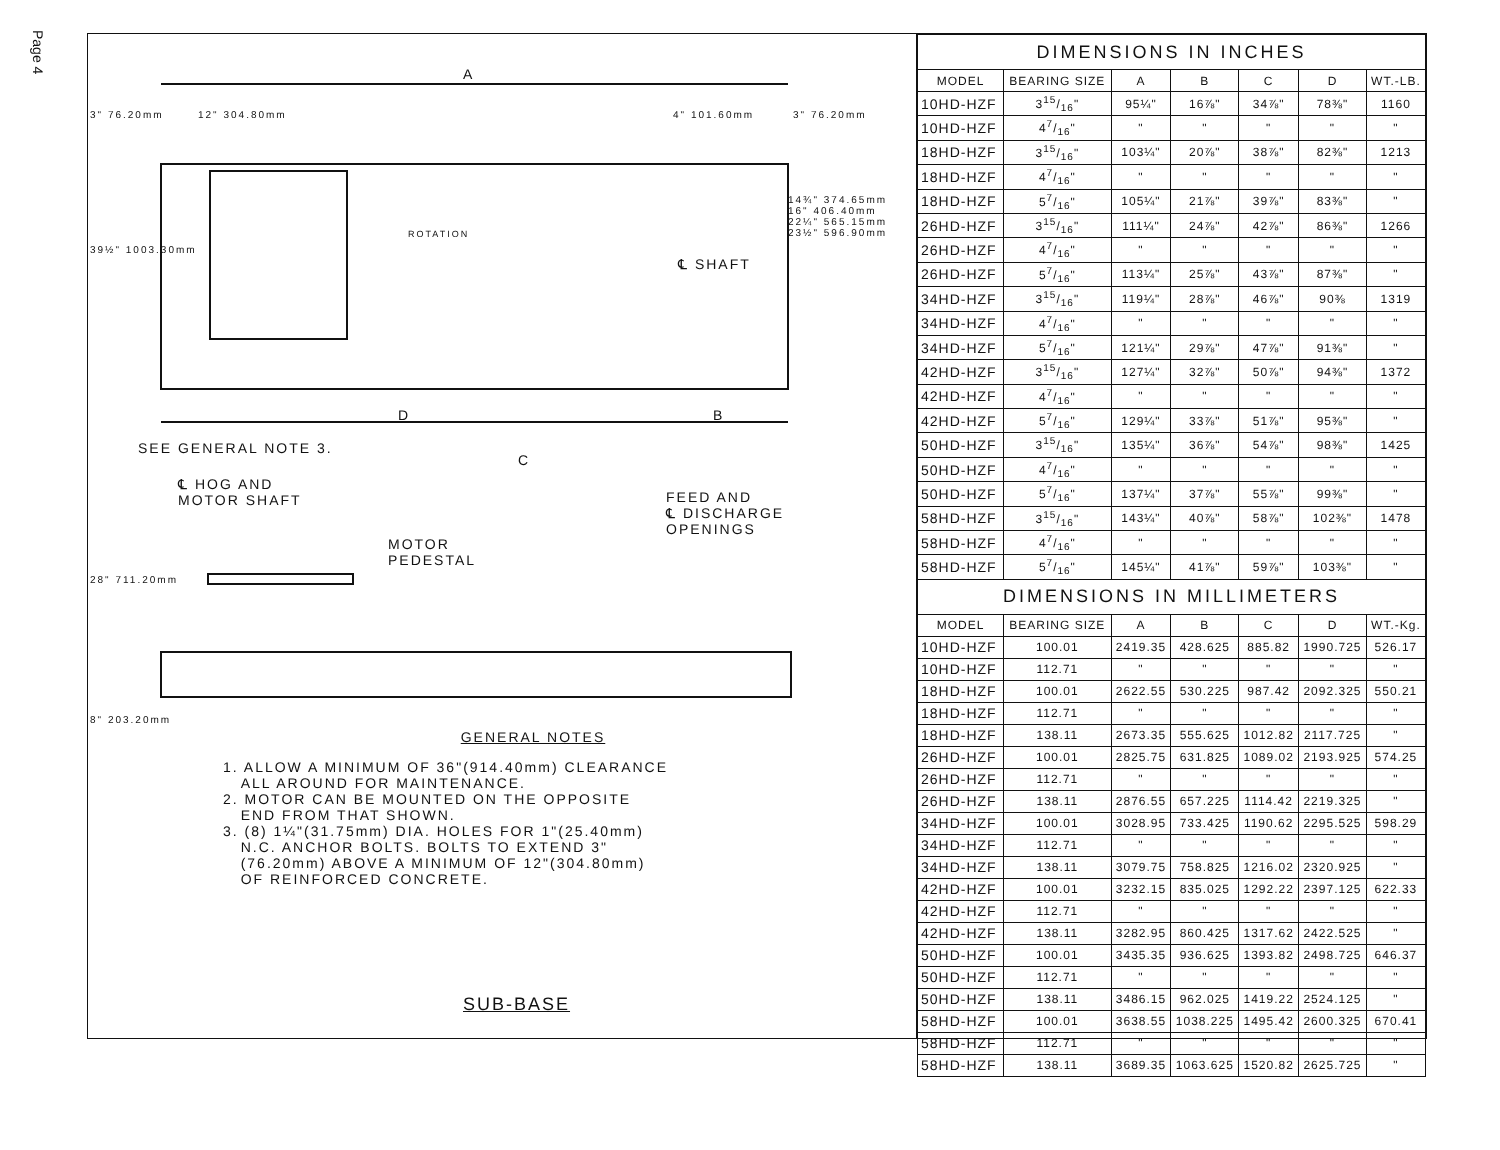Page 4
A
D B
C
℄ SHAFT
SEE GENERAL NOTE 3.
℄ HOG AND
MOTOR SHAFT
FEED AND
℄ DISCHARGE
OPENINGS
MOTOR
PEDESTAL
3" 76.20mm 12" 304.80mm 4" 101.60mm 3" 76.20mm
39½" 1003.30mm
14¾" 374.65mm
16" 406.40mm
22¼" 565.15mm
23½" 596.90mm
28" 711.20mm
8" 203.20mm
ROTATION
GENERAL NOTES
1. ALLOW A MINIMUM OF 36"(914.40mm) CLEARANCE
ALL AROUND FOR MAINTENANCE.
2. MOTOR CAN BE MOUNTED ON THE OPPOSITE
END FROM THAT SHOWN.
3. (8) 1¼"(31.75mm) DIA. HOLES FOR 1"(25.40mm)
N.C. ANCHOR BOLTS. BOLTS TO EXTEND 3"
(76.20mm) ABOVE A MINIMUM OF 12"(304.80mm)
OF REINFORCED CONCRETE.
SUB-BASE
| DIMENSIONS IN INCHES | | | | | | |
| MODEL | BEARING SIZE | A | B | C | D | WT.-LB. |
| 10HD-HZF | 315/16" | 95¼" | 16⅞" | 34⅞" | 78⅜" | 1160 |
| 10HD-HZF | 47/16" | " | " | " | " | " |
| 18HD-HZF | 315/16" | 103¼" | 20⅞" | 38⅞" | 82⅜" | 1213 |
| 18HD-HZF | 47/16" | " | " | " | " | " |
| 18HD-HZF | 57/16" | 105¼" | 21⅞" | 39⅞" | 83⅜" | " |
| 26HD-HZF | 315/16" | 111¼" | 24⅞" | 42⅞" | 86⅜" | 1266 |
| 26HD-HZF | 47/16" | " | " | " | " | " |
| 26HD-HZF | 57/16" | 113¼" | 25⅞" | 43⅞" | 87⅜" | " |
| 34HD-HZF | 315/16" | 119¼" | 28⅞" | 46⅞" | 90⅜ | 1319 |
| 34HD-HZF | 47/16" | " | " | " | " | " |
| 34HD-HZF | 57/16" | 121¼" | 29⅞" | 47⅞" | 91⅜" | " |
| 42HD-HZF | 315/16" | 127¼" | 32⅞" | 50⅞" | 94⅜" | 1372 |
| 42HD-HZF | 47/16" | " | " | " | " | " |
| 42HD-HZF | 57/16" | 129¼" | 33⅞" | 51⅞" | 95⅜" | " |
| 50HD-HZF | 315/16" | 135¼" | 36⅞" | 54⅞" | 98⅜" | 1425 |
| 50HD-HZF | 47/16" | " | " | " | " | " |
| 50HD-HZF | 57/16" | 137¼" | 37⅞" | 55⅞" | 99⅜" | " |
| 58HD-HZF | 315/16" | 143¼" | 40⅞" | 58⅞" | 102⅜" | 1478 |
| 58HD-HZF | 47/16" | " | " | " | " | " |
| 58HD-HZF | 57/16" | 145¼" | 41⅞" | 59⅞" | 103⅜" | " |
| DIMENSIONS IN MILLIMETERS | | | | | | |
| MODEL | BEARING SIZE | A | B | C | D | WT.-Kg. |
| 10HD-HZF | 100.01 | 2419.35 | 428.625 | 885.82 | 1990.725 | 526.17 |
| 10HD-HZF | 112.71 | " | " | " | " | " |
| 18HD-HZF | 100.01 | 2622.55 | 530.225 | 987.42 | 2092.325 | 550.21 |
| 18HD-HZF | 112.71 | " | " | " | " | " |
| 18HD-HZF | 138.11 | 2673.35 | 555.625 | 1012.82 | 2117.725 | " |
| 26HD-HZF | 100.01 | 2825.75 | 631.825 | 1089.02 | 2193.925 | 574.25 |
| 26HD-HZF | 112.71 | " | " | " | " | " |
| 26HD-HZF | 138.11 | 2876.55 | 657.225 | 1114.42 | 2219.325 | " |
| 34HD-HZF | 100.01 | 3028.95 | 733.425 | 1190.62 | 2295.525 | 598.29 |
| 34HD-HZF | 112.71 | " | " | " | " | " |
| 34HD-HZF | 138.11 | 3079.75 | 758.825 | 1216.02 | 2320.925 | " |
| 42HD-HZF | 100.01 | 3232.15 | 835.025 | 1292.22 | 2397.125 | 622.33 |
| 42HD-HZF | 112.71 | " | " | " | " | " |
| 42HD-HZF | 138.11 | 3282.95 | 860.425 | 1317.62 | 2422.525 | " |
| 50HD-HZF | 100.01 | 3435.35 | 936.625 | 1393.82 | 2498.725 | 646.37 |
| 50HD-HZF | 112.71 | " | " | " | " | " |
| 50HD-HZF | 138.11 | 3486.15 | 962.025 | 1419.22 | 2524.125 | " |
| 58HD-HZF | 100.01 | 3638.55 | 1038.225 | 1495.42 | 2600.325 | 670.41 |
| 58HD-HZF | 112.71 | " | " | " | " | " |
| 58HD-HZF | 138.11 | 3689.35 | 1063.625 | 1520.82 | 2625.725 | " |